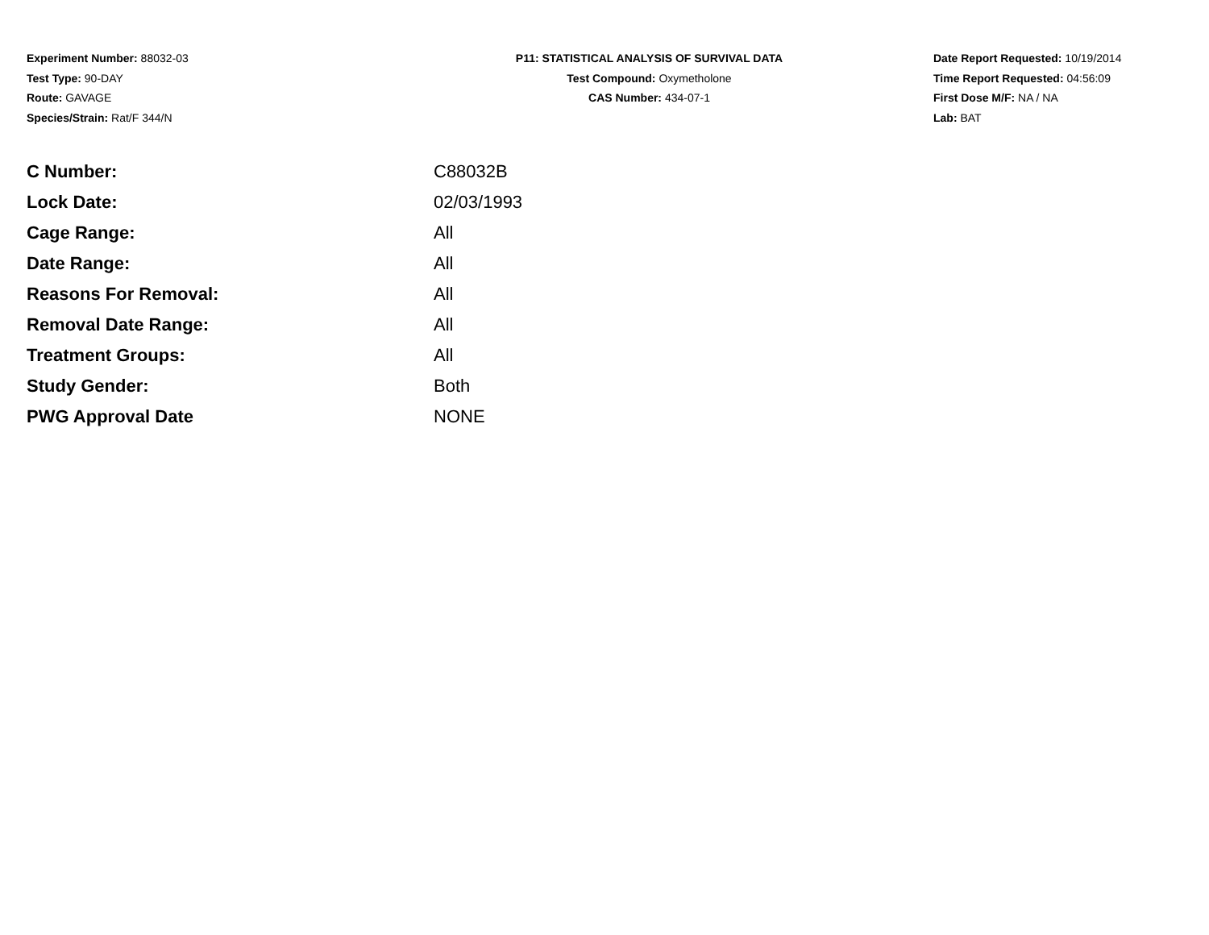Experiment Number: 88032-03
Test Type: 90-DAY
Route: GAVAGE
Species/Strain: Rat/F 344/N
P11: STATISTICAL ANALYSIS OF SURVIVAL DATA
Test Compound: Oxymetholone
CAS Number: 434-07-1
Date Report Requested: 10/19/2014
Time Report Requested: 04:56:09
First Dose M/F: NA / NA
Lab: BAT
| C Number: | C88032B |
| Lock Date: | 02/03/1993 |
| Cage Range: | All |
| Date Range: | All |
| Reasons For Removal: | All |
| Removal Date Range: | All |
| Treatment Groups: | All |
| Study Gender: | Both |
| PWG Approval Date | NONE |